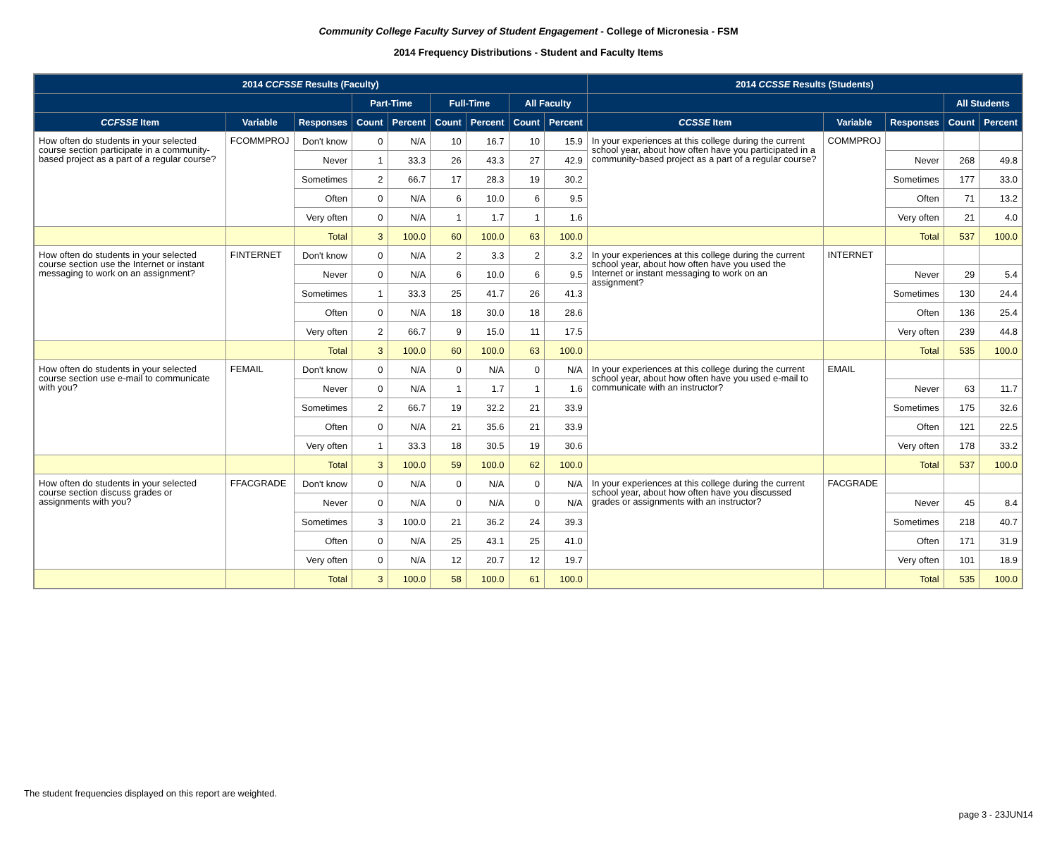Community College Faculty Survey of Student Engagement - College of Micronesia - FSM
2014 Frequency Distributions - Student and Faculty Items
| 2014 CCFSSE Results (Faculty) | | | | | | | | | 2014 CCSSE Results (Students) | | | | |
| --- | --- | --- | --- | --- | --- | --- | --- | --- | --- | --- | --- | --- | --- |
| | | | Part-Time | | Full-Time | | All Faculty | | | | | All Students | |
| CCFSSE Item | Variable | Responses | Count | Percent | Count | Percent | Count | Percent | CCSSE Item | Variable | Responses | Count | Percent |
| How often do students in your selected course section participate in a community-based project as a part of a regular course? | FCOMMPROJ | Don't know | 0 | N/A | 10 | 16.7 | 10 | 15.9 | In your experiences at this college during the current school year, about how often have you participated in a community-based project as a part of a regular course? | COMMPROJ | | | |
| | | Never | 1 | 33.3 | 26 | 43.3 | 27 | 42.9 | | | Never | 268 | 49.8 |
| | | Sometimes | 2 | 66.7 | 17 | 28.3 | 19 | 30.2 | | | Sometimes | 177 | 33.0 |
| | | Often | 0 | N/A | 6 | 10.0 | 6 | 9.5 | | | Often | 71 | 13.2 |
| | | Very often | 0 | N/A | 1 | 1.7 | 1 | 1.6 | | | Very often | 21 | 4.0 |
| | | Total | 3 | 100.0 | 60 | 100.0 | 63 | 100.0 | | | Total | 537 | 100.0 |
| How often do students in your selected course section use the Internet or instant messaging to work on an assignment? | FINTERNET | Don't know | 0 | N/A | 2 | 3.3 | 2 | 3.2 | In your experiences at this college during the current school year, about how often have you used the Internet or instant messaging to work on an assignment? | INTERNET | | | |
| | | Never | 0 | N/A | 6 | 10.0 | 6 | 9.5 | | | Never | 29 | 5.4 |
| | | Sometimes | 1 | 33.3 | 25 | 41.7 | 26 | 41.3 | | | Sometimes | 130 | 24.4 |
| | | Often | 0 | N/A | 18 | 30.0 | 18 | 28.6 | | | Often | 136 | 25.4 |
| | | Very often | 2 | 66.7 | 9 | 15.0 | 11 | 17.5 | | | Very often | 239 | 44.8 |
| | | Total | 3 | 100.0 | 60 | 100.0 | 63 | 100.0 | | | Total | 535 | 100.0 |
| How often do students in your selected course section use e-mail to communicate with you? | FEMAIL | Don't know | 0 | N/A | 0 | N/A | 0 | N/A | In your experiences at this college during the current school year, about how often have you used e-mail to communicate with an instructor? | EMAIL | | | |
| | | Never | 0 | N/A | 1 | 1.7 | 1 | 1.6 | | | Never | 63 | 11.7 |
| | | Sometimes | 2 | 66.7 | 19 | 32.2 | 21 | 33.9 | | | Sometimes | 175 | 32.6 |
| | | Often | 0 | N/A | 21 | 35.6 | 21 | 33.9 | | | Often | 121 | 22.5 |
| | | Very often | 1 | 33.3 | 18 | 30.5 | 19 | 30.6 | | | Very often | 178 | 33.2 |
| | | Total | 3 | 100.0 | 59 | 100.0 | 62 | 100.0 | | | Total | 537 | 100.0 |
| How often do students in your selected course section discuss grades or assignments with you? | FFACGRADE | Don't know | 0 | N/A | 0 | N/A | 0 | N/A | In your experiences at this college during the current school year, about how often have you discussed grades or assignments with an instructor? | FACGRADE | | | |
| | | Never | 0 | N/A | 0 | N/A | 0 | N/A | | | Never | 45 | 8.4 |
| | | Sometimes | 3 | 100.0 | 21 | 36.2 | 24 | 39.3 | | | Sometimes | 218 | 40.7 |
| | | Often | 0 | N/A | 25 | 43.1 | 25 | 41.0 | | | Often | 171 | 31.9 |
| | | Very often | 0 | N/A | 12 | 20.7 | 12 | 19.7 | | | Very often | 101 | 18.9 |
| | | Total | 3 | 100.0 | 58 | 100.0 | 61 | 100.0 | | | Total | 535 | 100.0 |
The student frequencies displayed on this report are weighted.
page 3 - 23JUN14